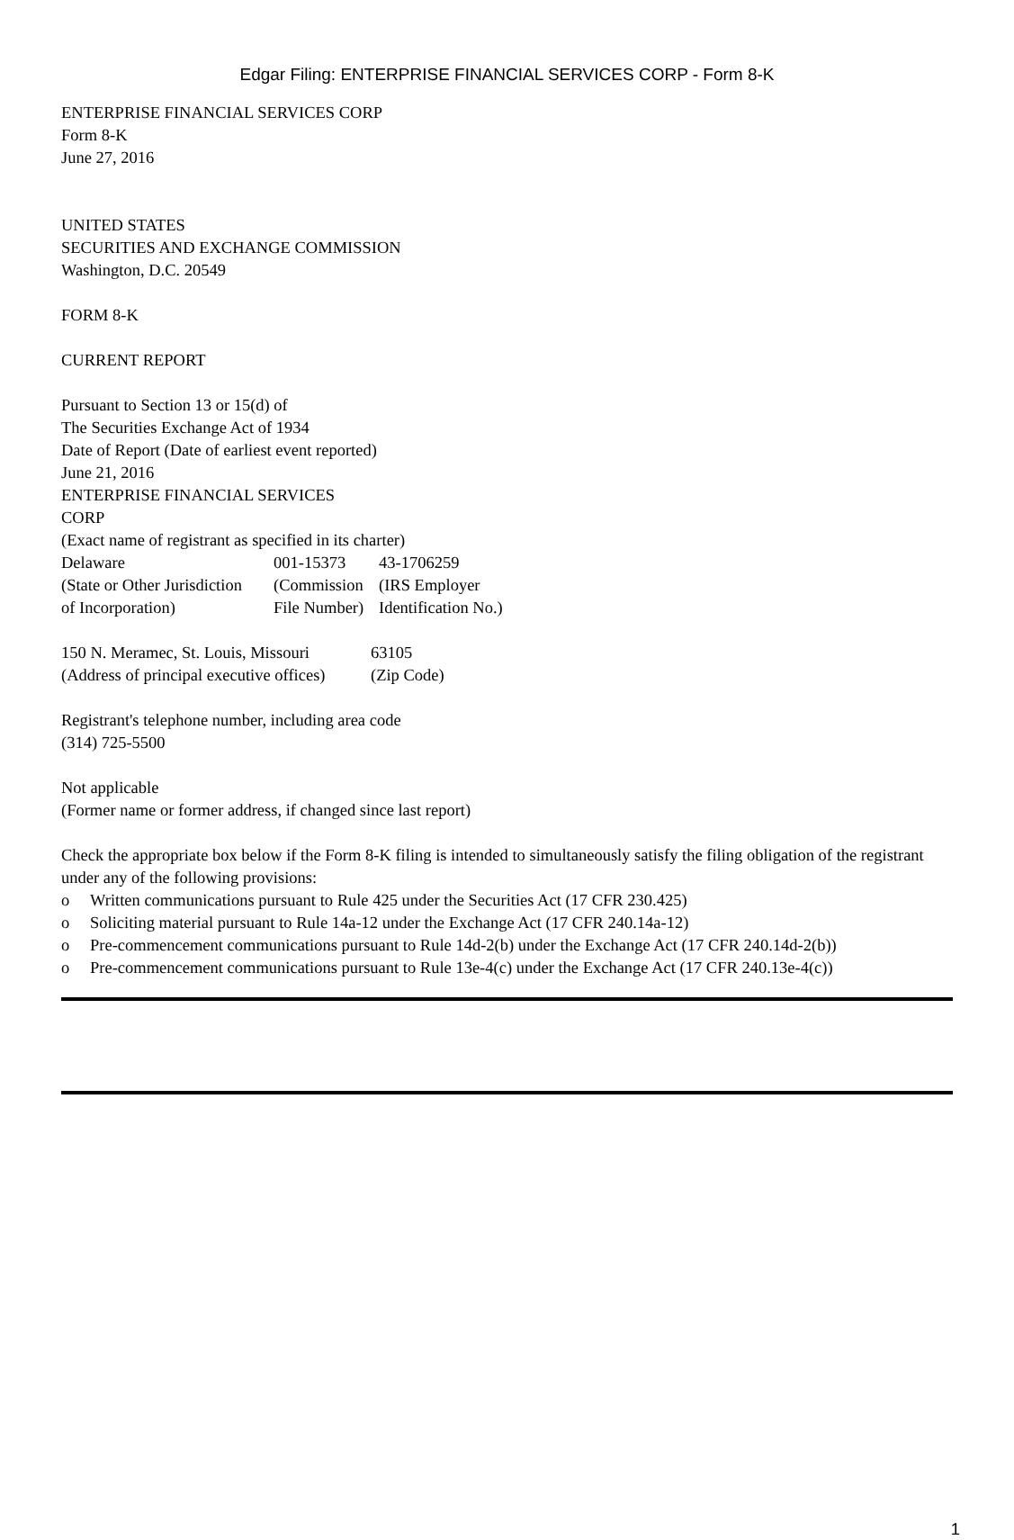Edgar Filing: ENTERPRISE FINANCIAL SERVICES CORP - Form 8-K
ENTERPRISE FINANCIAL SERVICES CORP
Form 8-K
June 27, 2016
UNITED STATES
SECURITIES AND EXCHANGE COMMISSION
Washington, D.C. 20549
FORM 8-K
CURRENT REPORT
Pursuant to Section 13 or 15(d) of
The Securities Exchange Act of 1934
Date of Report (Date of earliest event reported)
June 21, 2016
ENTERPRISE FINANCIAL SERVICES
CORP
(Exact name of registrant as specified in its charter)
| Delaware | 001-15373 | 43-1706259 |
| (State or Other Jurisdiction of Incorporation) | (Commission File Number) | (IRS Employer Identification No.) |
| 150 N. Meramec, St. Louis, Missouri | 63105 |
| (Address of principal executive offices) | (Zip Code) |
Registrant's telephone number, including area code
(314) 725-5500
Not applicable
(Former name or former address, if changed since last report)
Check the appropriate box below if the Form 8-K filing is intended to simultaneously satisfy the filing obligation of the registrant under any of the following provisions:
| o | Written communications pursuant to Rule 425 under the Securities Act (17 CFR 230.425) |
| o | Soliciting material pursuant to Rule 14a-12 under the Exchange Act (17 CFR 240.14a-12) |
| o | Pre-commencement communications pursuant to Rule 14d-2(b) under the Exchange Act (17 CFR 240.14d-2(b)) |
| o | Pre-commencement communications pursuant to Rule 13e-4(c) under the Exchange Act (17 CFR 240.13e-4(c)) |
1